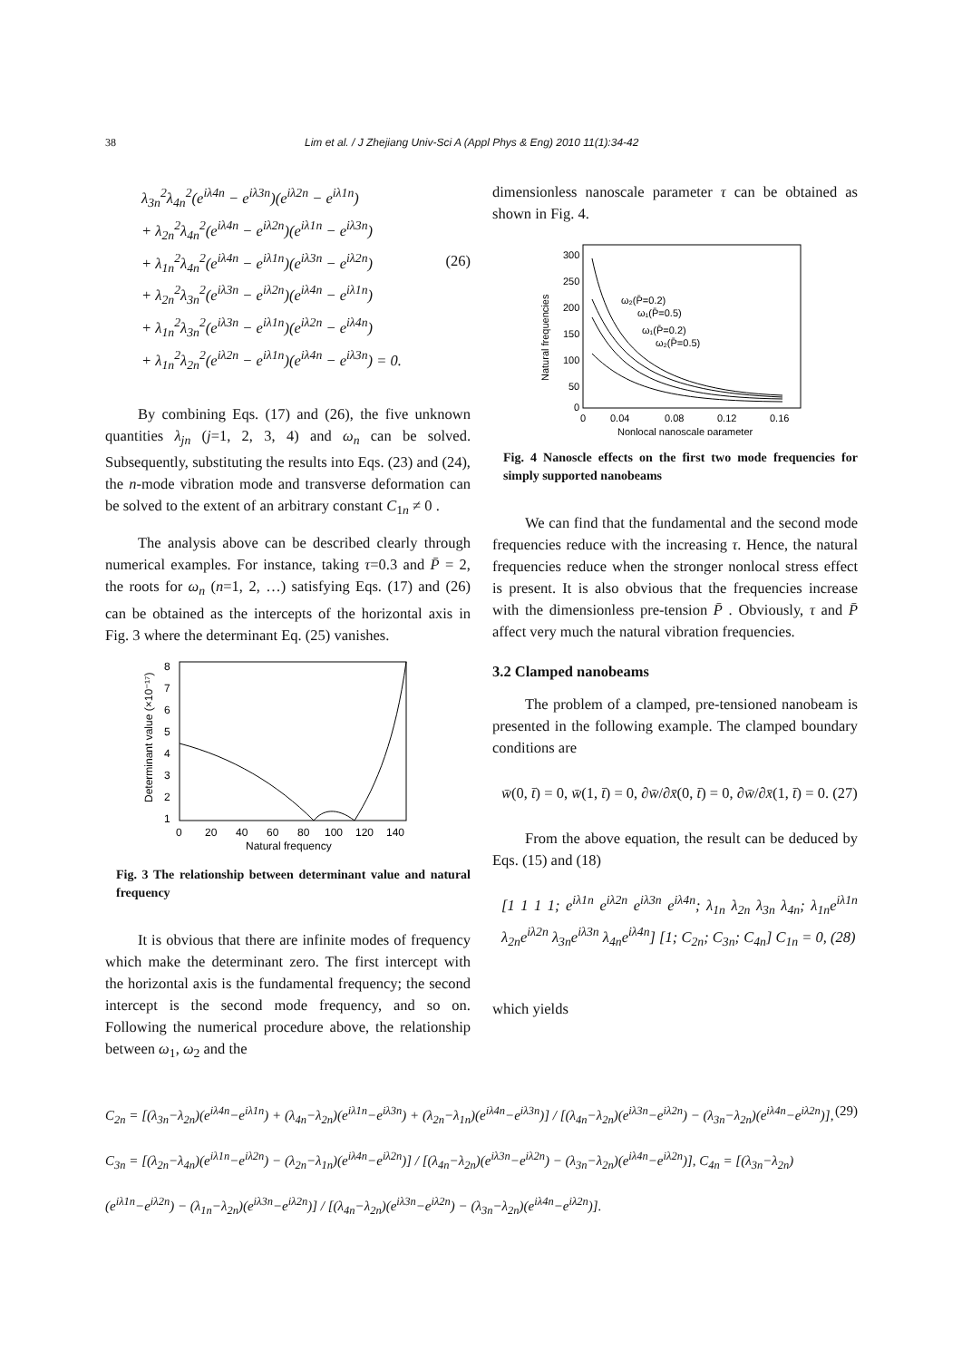38 Lim et al. / J Zhejiang Univ-Sci A (Appl Phys & Eng) 2010 11(1):34-42
λ<sub>3n</sub><sup>2</sup>λ<sub>4n</sub><sup>2</sup>(e<sup>iλ4n</sup> − e<sup>iλ3n</sup>)(e<sup>iλ2n</sup> − e<sup>iλ1n</sup>)
+ λ<sub>2n</sub><sup>2</sup>λ<sub>4n</sub><sup>2</sup>(e<sup>iλ4n</sup> − e<sup>iλ2n</sup>)(e<sup>iλ1n</sup> − e<sup>iλ3n</sup>)
+ λ<sub>1n</sub><sup>2</sup>λ<sub>4n</sub><sup>2</sup>(e<sup>iλ4n</sup> − e<sup>iλ1n</sup>)(e<sup>iλ3n</sup> − e<sup>iλ2n</sup>)
+ λ<sub>2n</sub><sup>2</sup>λ<sub>3n</sub><sup>2</sup>(e<sup>iλ3n</sup> − e<sup>iλ2n</sup>)(e<sup>iλ4n</sup> − e<sup>iλ1n</sup>)
+ λ<sub>1n</sub><sup>2</sup>λ<sub>3n</sub><sup>2</sup>(e<sup>iλ3n</sup> − e<sup>iλ1n</sup>)(e<sup>iλ2n</sup> − e<sup>iλ4n</sup>)
+ λ<sub>1n</sub><sup>2</sup>λ<sub>2n</sub><sup>2</sup>(e<sup>iλ2n</sup> − e<sup>iλ1n</sup>)(e<sup>iλ4n</sup> − e<sup>iλ3n</sup>) = 0.
(26)
By combining Eqs. (17) and (26), the five unknown quantities λ<sub>jn</sub> (j=1, 2, 3, 4) and ω<sub>n</sub> can be solved. Subsequently, substituting the results into Eqs. (23) and (24), the n-mode vibration mode and transverse deformation can be solved to the extent of an arbitrary constant C<sub>1n</sub> ≠ 0 .
The analysis above can be described clearly through numerical examples. For instance, taking τ=0.3 and P̄ = 2, the roots for ω<sub>n</sub> (n=1, 2, …) satisfying Eqs. (17) and (26) can be obtained as the intercepts of the horizontal axis in Fig. 3 where the determinant Eq. (25) vanishes.
8
7
6
5
4
3
2
1
0
20
40
60
80
100
120
140
Natural frequency
Determinant value (×10⁻¹⁷)
Fig. 3 The relationship between determinant value and natural frequency
It is obvious that there are infinite modes of frequency which make the determinant zero. The first intercept with the horizontal axis is the fundamental frequency; the second intercept is the second mode frequency, and so on. Following the numerical procedure above, the relationship between ω<sub>1</sub>, ω<sub>2</sub> and the
dimensionless nanoscale parameter τ can be obtained as shown in Fig. 4.
300
250
200
150
100
50
0
0
0.04
0.08
0.12
0.16
Nonlocal nanoscale parameter
ω₂(P̄=0.2)
ω₁(P̄=0.5)
ω₁(P̄=0.2)
ω₂(P̄=0.5)
Natural frequencies
Fig. 4 Nanoscle effects on the first two mode frequencies for simply supported nanobeams
We can find that the fundamental and the second mode frequencies reduce with the increasing τ. Hence, the natural frequencies reduce when the stronger nonlocal stress effect is present. It is also obvious that the frequencies increase with the dimensionless pre-tension P̄ . Obviously, τ and P̄ affect very much the natural vibration frequencies.
3.2 Clamped nanobeams
The problem of a clamped, pre-tensioned nanobeam is presented in the following example. The clamped boundary conditions are
w̄(0, t̄) = 0, w̄(1, t̄) = 0, ∂w̄/∂x̄(0, t̄) = 0, ∂w̄/∂x̄(1, t̄) = 0. (27)
From the above equation, the result can be deduced by Eqs. (15) and (18)
[1 1 1 1; e<sup>iλ1n</sup> e<sup>iλ2n</sup> e<sup>iλ3n</sup> e<sup>iλ4n</sup>; λ<sub>1n</sub> λ<sub>2n</sub> λ<sub>3n</sub> λ<sub>4n</sub>; λ<sub>1n</sub>e<sup>iλ1n</sup> λ<sub>2n</sub>e<sup>iλ2n</sup> λ<sub>3n</sub>e<sup>iλ3n</sup> λ<sub>4n</sub>e<sup>iλ4n</sup>] [1; C<sub>2n</sub>; C<sub>3n</sub>; C<sub>4n</sub>] C<sub>1n</sub> = 0, (28)
which yields
C<sub>2n</sub> = [(λ<sub>3n</sub>−λ<sub>2n</sub>)(e<sup>iλ4n</sup>−e<sup>iλ1n</sup>) + (λ<sub>4n</sub>−λ<sub>2n</sub>)(e<sup>iλ1n</sup>−e<sup>iλ3n</sup>) + (λ<sub>2n</sub>−λ<sub>1n</sub>)(e<sup>iλ4n</sup>−e<sup>iλ3n</sup>)] / [(λ<sub>4n</sub>−λ<sub>2n</sub>)(e<sup>iλ3n</sup>−e<sup>iλ2n</sup>) − (λ<sub>3n</sub>−λ<sub>2n</sub>)(e<sup>iλ4n</sup>−e<sup>iλ2n</sup>)], (29)
C<sub>3n</sub> = [(λ<sub>2n</sub>−λ<sub>4n</sub>)(e<sup>iλ1n</sup>−e<sup>iλ2n</sup>) − (λ<sub>2n</sub>−λ<sub>1n</sub>)(e<sup>iλ4n</sup>−e<sup>iλ2n</sup>)] / [(λ<sub>4n</sub>−λ<sub>2n</sub>)(e<sup>iλ3n</sup>−e<sup>iλ2n</sup>) − (λ<sub>3n</sub>−λ<sub>2n</sub>)(e<sup>iλ4n</sup>−e<sup>iλ2n</sup>)], C<sub>4n</sub> = [(λ<sub>3n</sub>−λ<sub>2n</sub>)(e<sup>iλ1n</sup>−e<sup>iλ2n</sup>) − (λ<sub>1n</sub>−λ<sub>2n</sub>)(e<sup>iλ3n</sup>−e<sup>iλ2n</sup>)] / [(λ<sub>4n</sub>−λ<sub>2n</sub>)(e<sup>iλ3n</sup>−e<sup>iλ2n</sup>) − (λ<sub>3n</sub>−λ<sub>2n</sub>)(e<sup>iλ4n</sup>−e<sup>iλ2n</sup>)].